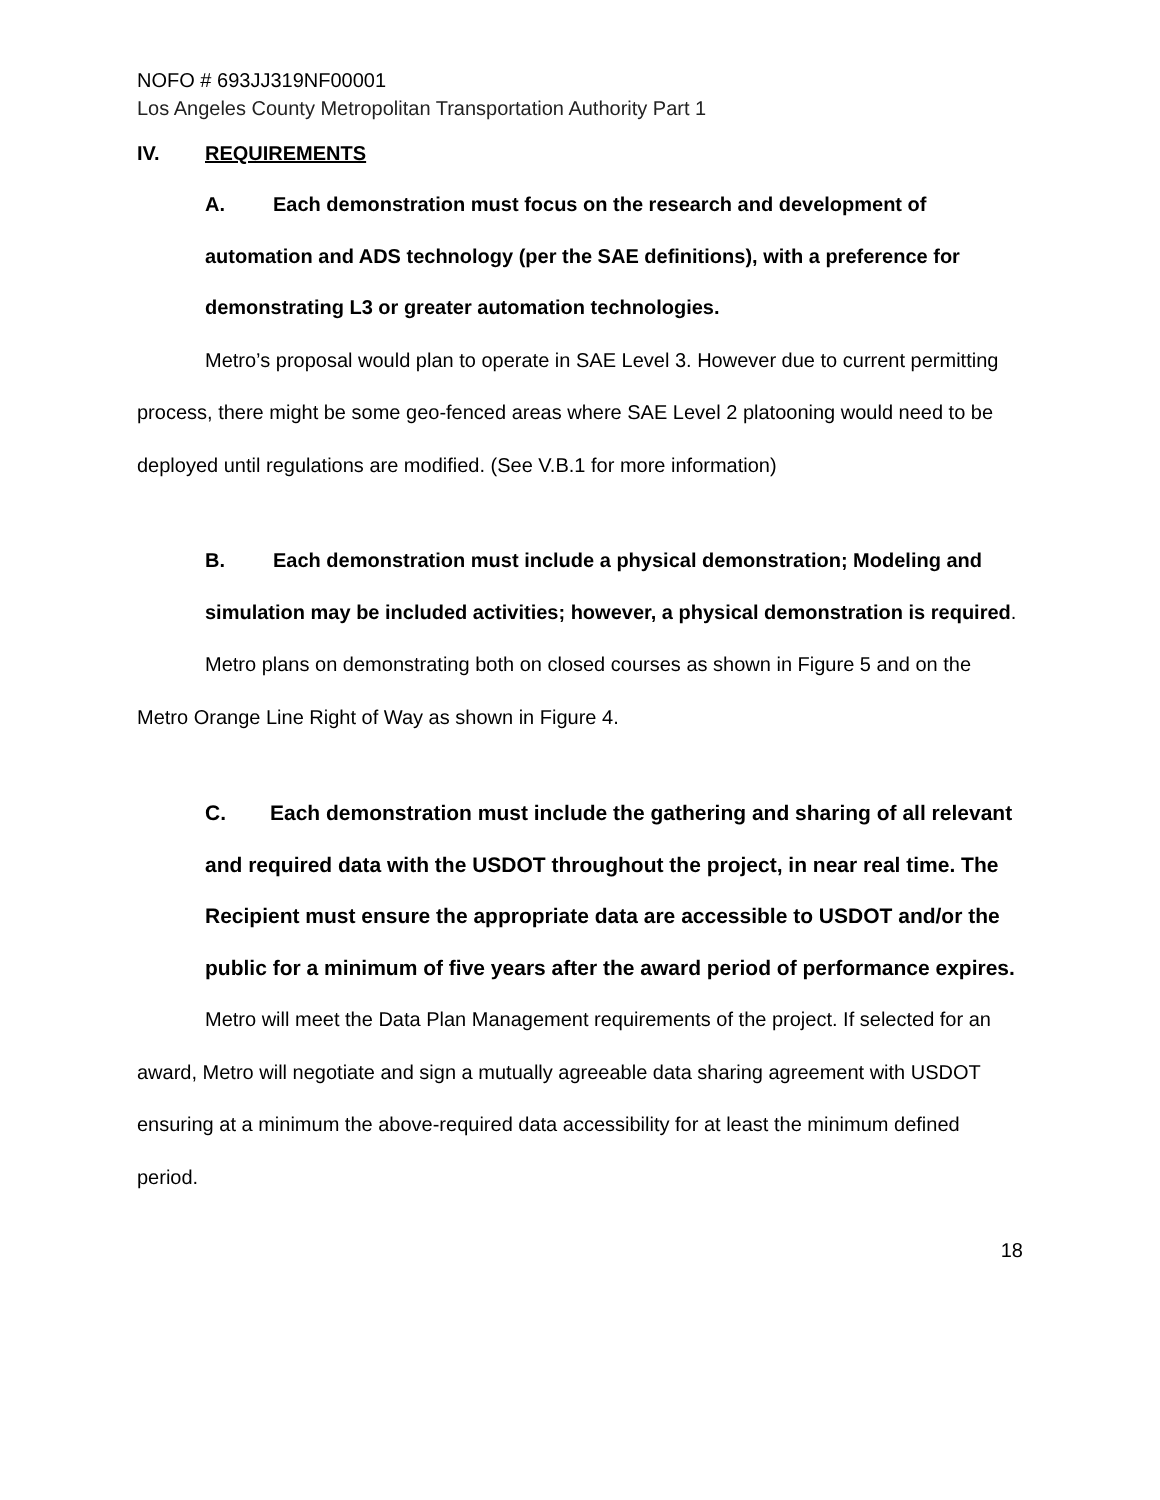NOFO # 693JJ319NF00001
Los Angeles County Metropolitan Transportation Authority Part 1
IV. REQUIREMENTS
A. Each demonstration must focus on the research and development of automation and ADS technology (per the SAE definitions), with a preference for demonstrating L3 or greater automation technologies.
Metro’s proposal would plan to operate in SAE Level 3. However due to current permitting process, there might be some geo-fenced areas where SAE Level 2 platooning would need to be deployed until regulations are modified. (See V.B.1 for more information)
B. Each demonstration must include a physical demonstration; Modeling and simulation may be included activities; however, a physical demonstration is required.
Metro plans on demonstrating both on closed courses as shown in Figure 5 and on the Metro Orange Line Right of Way as shown in Figure 4.
C. Each demonstration must include the gathering and sharing of all relevant and required data with the USDOT throughout the project, in near real time. The Recipient must ensure the appropriate data are accessible to USDOT and/or the public for a minimum of five years after the award period of performance expires.
Metro will meet the Data Plan Management requirements of the project. If selected for an award, Metro will negotiate and sign a mutually agreeable data sharing agreement with USDOT ensuring at a minimum the above-required data accessibility for at least the minimum defined period.
18